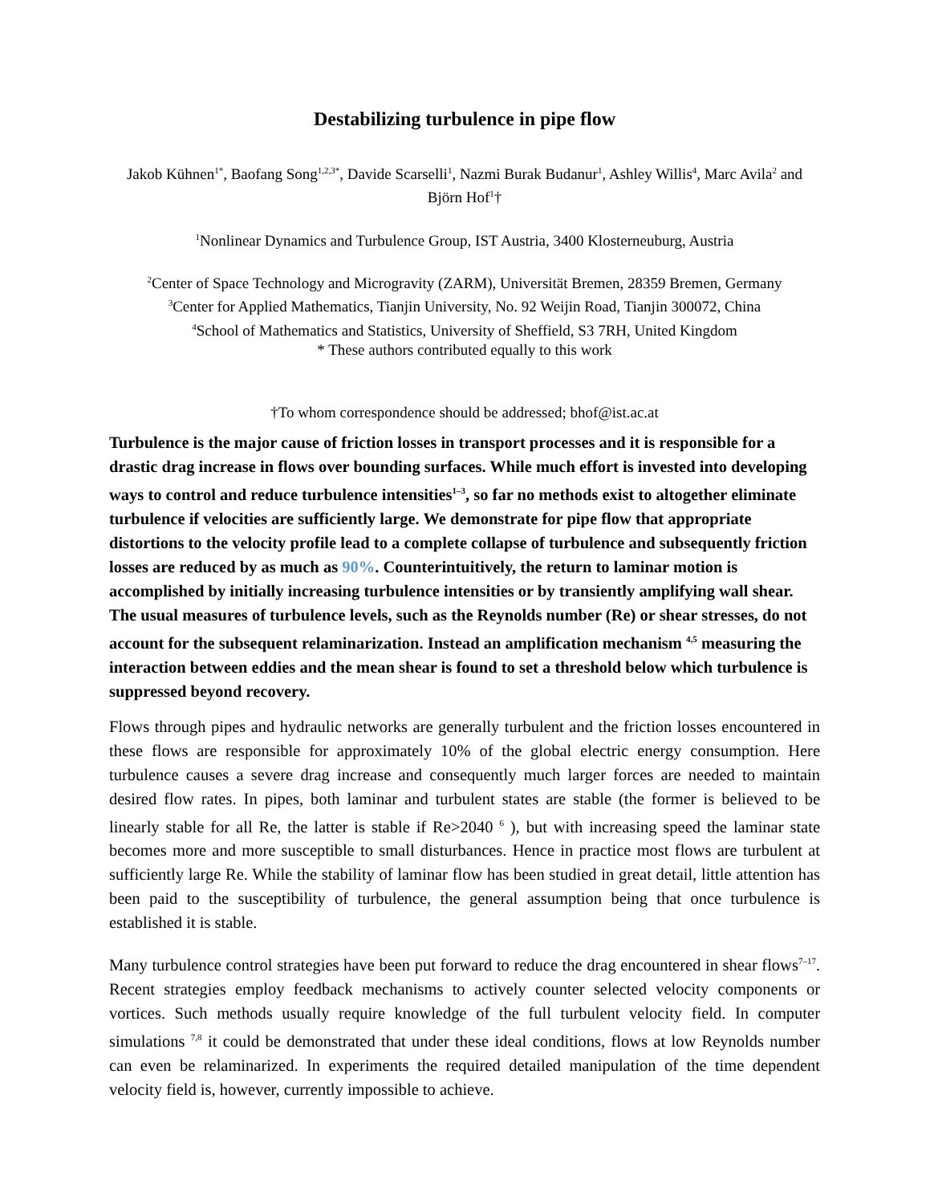Destabilizing turbulence in pipe flow
Jakob Kühnen<sup>1*</sup>, Baofang Song<sup>1,2,3*</sup>, Davide Scarselli<sup>1</sup>, Nazmi Burak Budanur<sup>1</sup>, Ashley Willis<sup>4</sup>, Marc Avila<sup>2</sup> and Björn Hof<sup>1</sup>†
<sup>1</sup> Nonlinear Dynamics and Turbulence Group, IST Austria, 3400 Klosterneuburg, Austria
<sup>2</sup> Center of Space Technology and Microgravity (ZARM), Universität Bremen, 28359 Bremen, Germany
<sup>3</sup> Center for Applied Mathematics, Tianjin University, No. 92 Weijin Road, Tianjin 300072, China
<sup>4</sup> School of Mathematics and Statistics, University of Sheffield, S3 7RH, United Kingdom
* These authors contributed equally to this work
†To whom correspondence should be addressed; bhof@ist.ac.at
Turbulence is the major cause of friction losses in transport processes and it is responsible for a drastic drag increase in flows over bounding surfaces. While much effort is invested into developing ways to control and reduce turbulence intensities<sup>1–3</sup>, so far no methods exist to altogether eliminate turbulence if velocities are sufficiently large. We demonstrate for pipe flow that appropriate distortions to the velocity profile lead to a complete collapse of turbulence and subsequently friction losses are reduced by as much as 90%. Counterintuitively, the return to laminar motion is accomplished by initially increasing turbulence intensities or by transiently amplifying wall shear. The usual measures of turbulence levels, such as the Reynolds number (Re) or shear stresses, do not account for the subsequent relaminarization. Instead an amplification mechanism <sup>4,5</sup> measuring the interaction between eddies and the mean shear is found to set a threshold below which turbulence is suppressed beyond recovery.
Flows through pipes and hydraulic networks are generally turbulent and the friction losses encountered in these flows are responsible for approximately 10% of the global electric energy consumption. Here turbulence causes a severe drag increase and consequently much larger forces are needed to maintain desired flow rates. In pipes, both laminar and turbulent states are stable (the former is believed to be linearly stable for all Re, the latter is stable if Re>2040 <sup>6</sup> ), but with increasing speed the laminar state becomes more and more susceptible to small disturbances. Hence in practice most flows are turbulent at sufficiently large Re. While the stability of laminar flow has been studied in great detail, little attention has been paid to the susceptibility of turbulence, the general assumption being that once turbulence is established it is stable.
Many turbulence control strategies have been put forward to reduce the drag encountered in shear flows<sup>7–17</sup>. Recent strategies employ feedback mechanisms to actively counter selected velocity components or vortices. Such methods usually require knowledge of the full turbulent velocity field. In computer simulations <sup>7,8</sup> it could be demonstrated that under these ideal conditions, flows at low Reynolds number can even be relaminarized. In experiments the required detailed manipulation of the time dependent velocity field is, however, currently impossible to achieve.